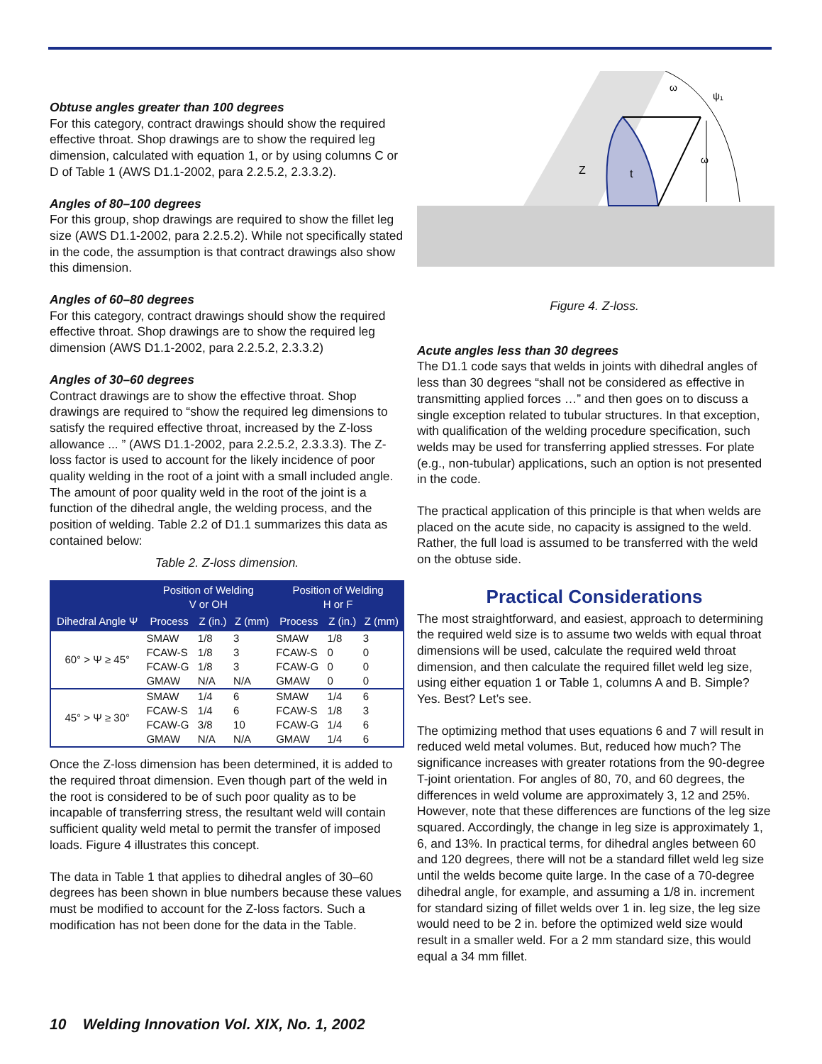Obtuse angles greater than 100 degrees
For this category, contract drawings should show the required effective throat. Shop drawings are to show the required leg dimension, calculated with equation 1, or by using columns C or D of Table 1 (AWS D1.1-2002, para 2.2.5.2, 2.3.3.2).
Angles of 80–100 degrees
For this group, shop drawings are required to show the fillet leg size (AWS D1.1-2002, para 2.2.5.2). While not specifically stated in the code, the assumption is that contract drawings also show this dimension.
Angles of 60–80 degrees
For this category, contract drawings should show the required effective throat. Shop drawings are to show the required leg dimension (AWS D1.1-2002, para 2.2.5.2, 2.3.3.2)
Angles of 30–60 degrees
Contract drawings are to show the effective throat. Shop drawings are required to “show the required leg dimensions to satisfy the required effective throat, increased by the Z-loss allowance ... ” (AWS D1.1-2002, para 2.2.5.2, 2.3.3.3). The Z-loss factor is used to account for the likely incidence of poor quality welding in the root of a joint with a small included angle. The amount of poor quality weld in the root of the joint is a function of the dihedral angle, the welding process, and the position of welding. Table 2.2 of D1.1 summarizes this data as contained below:
Table 2. Z-loss dimension.
| Dihedral Angle Ψ | Position of Welding V or OH | | | Position of Welding H or F | | |
| --- | --- | --- | --- | --- | --- | --- |
| | Process | Z (in.) | Z (mm) | Process | Z (in.) | Z (mm) |
| 60° > Ψ ≥ 45° | SMAW | 1/8 | 3 | SMAW | 1/8 | 3 |
| | FCAW-S | 1/8 | 3 | FCAW-S | 0 | 0 |
| | FCAW-G | 1/8 | 3 | FCAW-G | 0 | 0 |
| | GMAW | N/A | N/A | GMAW | 0 | 0 |
| 45° > Ψ ≥ 30° | SMAW | 1/4 | 6 | SMAW | 1/4 | 6 |
| | FCAW-S | 1/4 | 6 | FCAW-S | 1/8 | 3 |
| | FCAW-G | 3/8 | 10 | FCAW-G | 1/4 | 6 |
| | GMAW | N/A | N/A | GMAW | 1/4 | 6 |
Once the Z-loss dimension has been determined, it is added to the required throat dimension. Even though part of the weld in the root is considered to be of such poor quality as to be incapable of transferring stress, the resultant weld will contain sufficient quality weld metal to permit the transfer of imposed loads. Figure 4 illustrates this concept.
The data in Table 1 that applies to dihedral angles of 30–60 degrees has been shown in blue numbers because these values must be modified to account for the Z-loss factors. Such a modification has not been done for the data in the Table.
ω
ω
ψ₁
Z
t
Figure 4. Z-loss.
Acute angles less than 30 degrees
The D1.1 code says that welds in joints with dihedral angles of less than 30 degrees “shall not be considered as effective in transmitting applied forces …” and then goes on to discuss a single exception related to tubular structures. In that exception, with qualification of the welding procedure specification, such welds may be used for transferring applied stresses. For plate (e.g., non-tubular) applications, such an option is not presented in the code.
The practical application of this principle is that when welds are placed on the acute side, no capacity is assigned to the weld. Rather, the full load is assumed to be transferred with the weld on the obtuse side.
Practical Considerations
The most straightforward, and easiest, approach to determining the required weld size is to assume two welds with equal throat dimensions will be used, calculate the required weld throat dimension, and then calculate the required fillet weld leg size, using either equation 1 or Table 1, columns A and B. Simple? Yes. Best? Let’s see.
The optimizing method that uses equations 6 and 7 will result in reduced weld metal volumes. But, reduced how much? The significance increases with greater rotations from the 90-degree T-joint orientation. For angles of 80, 70, and 60 degrees, the differences in weld volume are approximately 3, 12 and 25%. However, note that these differences are functions of the leg size squared. Accordingly, the change in leg size is approximately 1, 6, and 13%. In practical terms, for dihedral angles between 60 and 120 degrees, there will not be a standard fillet weld leg size until the welds become quite large. In the case of a 70-degree dihedral angle, for example, and assuming a 1/8 in. increment for standard sizing of fillet welds over 1 in. leg size, the leg size would need to be 2 in. before the optimized weld size would result in a smaller weld. For a 2 mm standard size, this would equal a 34 mm fillet.
10 Welding Innovation Vol. XIX, No. 1, 2002